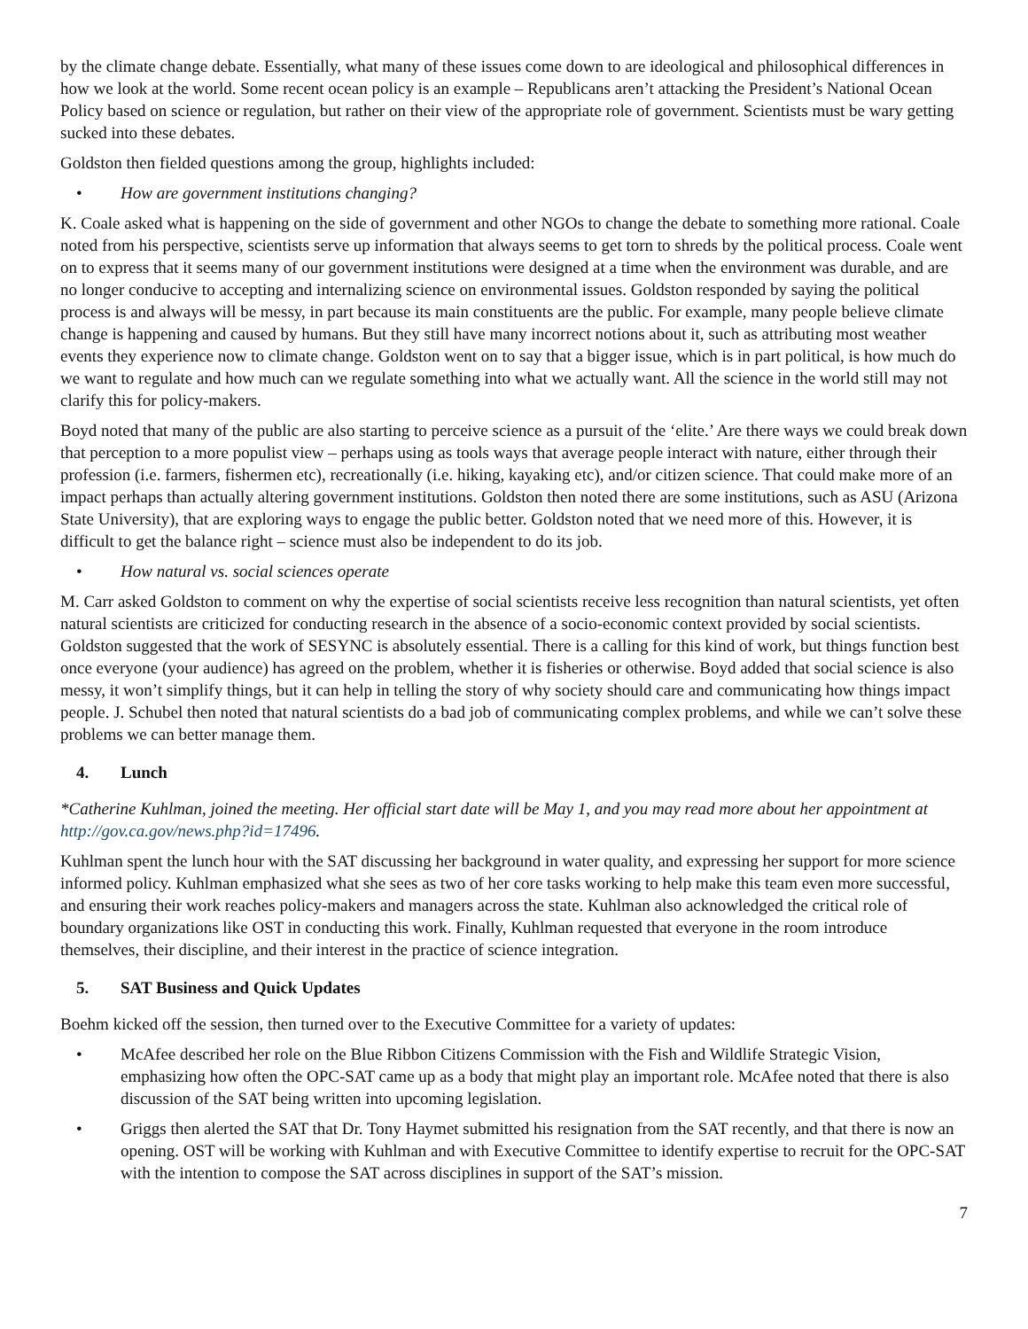by the climate change debate. Essentially, what many of these issues come down to are ideological and philosophical differences in how we look at the world. Some recent ocean policy is an example – Republicans aren’t attacking the President’s National Ocean Policy based on science or regulation, but rather on their view of the appropriate role of government. Scientists must be wary getting sucked into these debates.
Goldston then fielded questions among the group, highlights included:
• How are government institutions changing?
K. Coale asked what is happening on the side of government and other NGOs to change the debate to something more rational. Coale noted from his perspective, scientists serve up information that always seems to get torn to shreds by the political process. Coale went on to express that it seems many of our government institutions were designed at a time when the environment was durable, and are no longer conducive to accepting and internalizing science on environmental issues. Goldston responded by saying the political process is and always will be messy, in part because its main constituents are the public. For example, many people believe climate change is happening and caused by humans. But they still have many incorrect notions about it, such as attributing most weather events they experience now to climate change. Goldston went on to say that a bigger issue, which is in part political, is how much do we want to regulate and how much can we regulate something into what we actually want. All the science in the world still may not clarify this for policy-makers.
Boyd noted that many of the public are also starting to perceive science as a pursuit of the ‘elite.’ Are there ways we could break down that perception to a more populist view – perhaps using as tools ways that average people interact with nature, either through their profession (i.e. farmers, fishermen etc), recreationally (i.e. hiking, kayaking etc), and/or citizen science. That could make more of an impact perhaps than actually altering government institutions. Goldston then noted there are some institutions, such as ASU (Arizona State University), that are exploring ways to engage the public better. Goldston noted that we need more of this. However, it is difficult to get the balance right – science must also be independent to do its job.
• How natural vs. social sciences operate
M. Carr asked Goldston to comment on why the expertise of social scientists receive less recognition than natural scientists, yet often natural scientists are criticized for conducting research in the absence of a socio-economic context provided by social scientists. Goldston suggested that the work of SESYNC is absolutely essential. There is a calling for this kind of work, but things function best once everyone (your audience) has agreed on the problem, whether it is fisheries or otherwise. Boyd added that social science is also messy, it won’t simplify things, but it can help in telling the story of why society should care and communicating how things impact people. J. Schubel then noted that natural scientists do a bad job of communicating complex problems, and while we can’t solve these problems we can better manage them.
4. Lunch
*Catherine Kuhlman, joined the meeting. Her official start date will be May 1, and you may read more about her appointment at http://gov.ca.gov/news.php?id=17496.
Kuhlman spent the lunch hour with the SAT discussing her background in water quality, and expressing her support for more science informed policy. Kuhlman emphasized what she sees as two of her core tasks working to help make this team even more successful, and ensuring their work reaches policy-makers and managers across the state. Kuhlman also acknowledged the critical role of boundary organizations like OST in conducting this work. Finally, Kuhlman requested that everyone in the room introduce themselves, their discipline, and their interest in the practice of science integration.
5. SAT Business and Quick Updates
Boehm kicked off the session, then turned over to the Executive Committee for a variety of updates:
• McAfee described her role on the Blue Ribbon Citizens Commission with the Fish and Wildlife Strategic Vision, emphasizing how often the OPC-SAT came up as a body that might play an important role. McAfee noted that there is also discussion of the SAT being written into upcoming legislation.
• Griggs then alerted the SAT that Dr. Tony Haymet submitted his resignation from the SAT recently, and that there is now an opening. OST will be working with Kuhlman and with Executive Committee to identify expertise to recruit for the OPC-SAT with the intention to compose the SAT across disciplines in support of the SAT’s mission.
7